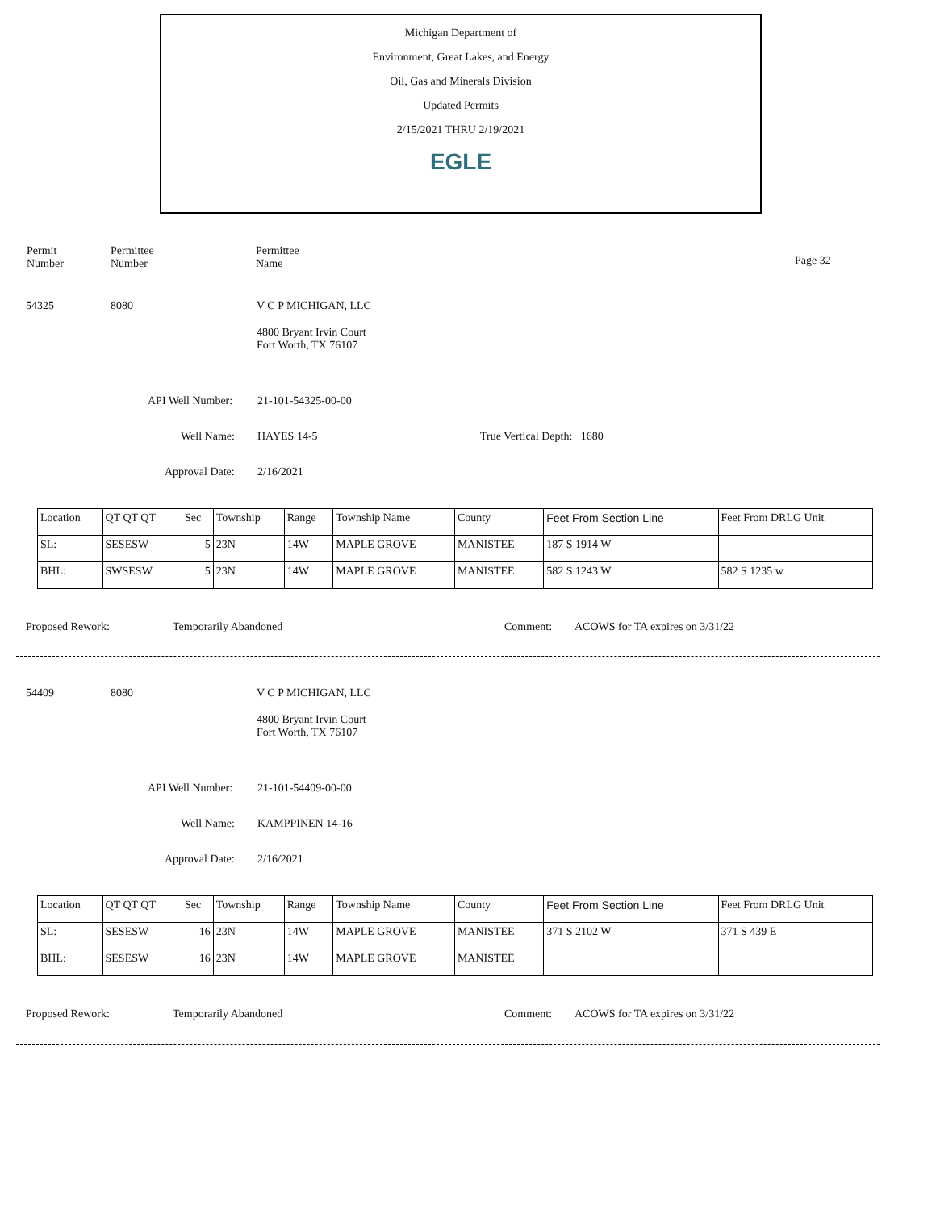Michigan Department of
Environment, Great Lakes, and Energy
Oil, Gas and Minerals Division
Updated Permits
2/15/2021 THRU 2/19/2021
EGLE
Permit
Number Permittee
Number Permittee
Name
Page 32
54325 8080 V C P MICHIGAN, LLC
4800 Bryant Irvin Court
Fort Worth, TX 76107
API Well Number: 21-101-54325-00-00
Well Name: HAYES 14-5 True Vertical Depth: 1680
Approval Date: 2/16/2021
| Location | QT QT QT | Sec | Township | Range | Township Name | County | Feet From Section Line | Feet From DRLG Unit |
| SL: | SESESW | 5 | 23N | 14W | MAPLE GROVE | MANISTEE | 187 S 1914 W | |
| BHL: | SWSESW | 5 | 23N | 14W | MAPLE GROVE | MANISTEE | 582 S 1243 W | 582 S 1235 w |
Proposed Rework: Temporarily Abandoned Comment: ACOWS for TA expires on 3/31/22
54409 8080 V C P MICHIGAN, LLC
4800 Bryant Irvin Court
Fort Worth, TX 76107
API Well Number: 21-101-54409-00-00
Well Name: KAMPPINEN 14-16
Approval Date: 2/16/2021
| Location | QT QT QT | Sec | Township | Range | Township Name | County | Feet From Section Line | Feet From DRLG Unit |
| SL: | SESESW | 16 | 23N | 14W | MAPLE GROVE | MANISTEE | 371 S 2102 W | 371 S 439 E |
| BHL: | SESESW | 16 | 23N | 14W | MAPLE GROVE | MANISTEE | | |
Proposed Rework: Temporarily Abandoned Comment: ACOWS for TA expires on 3/31/22